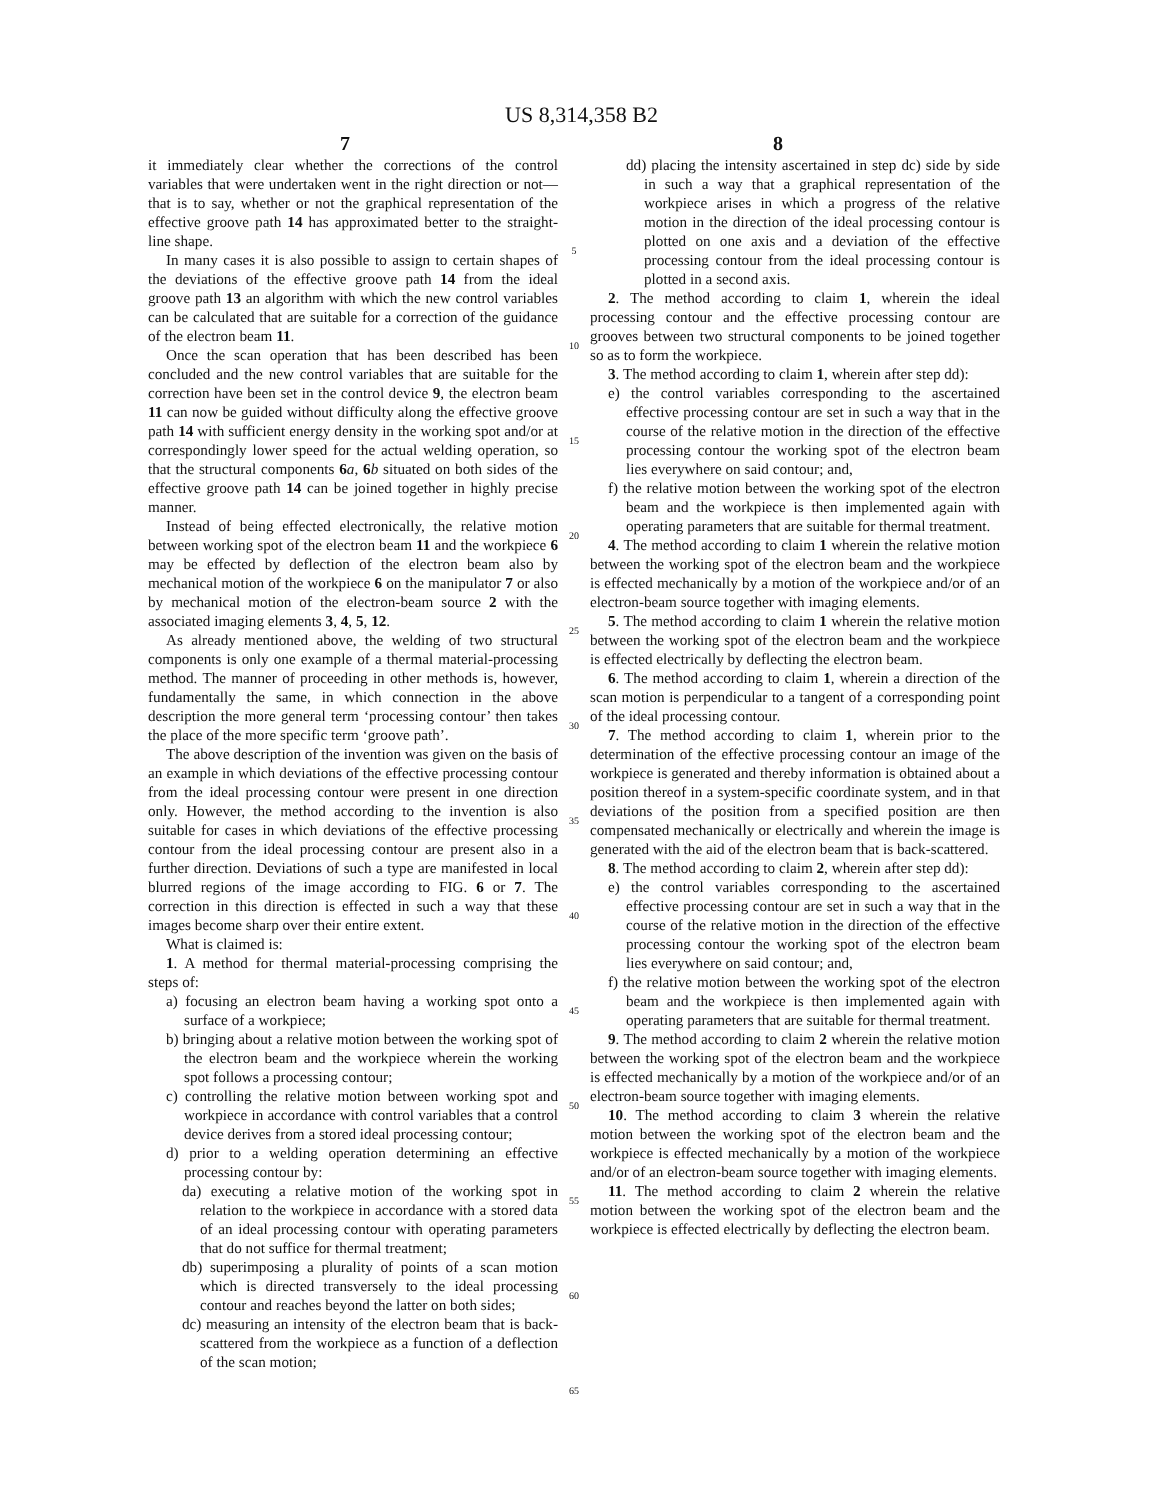US 8,314,358 B2
7 8
it immediately clear whether the corrections of the control variables that were undertaken went in the right direction or not—that is to say, whether or not the graphical representation of the effective groove path 14 has approximated better to the straight-line shape.
In many cases it is also possible to assign to certain shapes of the deviations of the effective groove path 14 from the ideal groove path 13 an algorithm with which the new control variables can be calculated that are suitable for a correction of the guidance of the electron beam 11.
Once the scan operation that has been described has been concluded and the new control variables that are suitable for the correction have been set in the control device 9, the electron beam 11 can now be guided without difficulty along the effective groove path 14 with sufficient energy density in the working spot and/or at correspondingly lower speed for the actual welding operation, so that the structural components 6 a, 6 b situated on both sides of the effective groove path 14 can be joined together in highly precise manner.
Instead of being effected electronically, the relative motion between working spot of the electron beam 11 and the workpiece 6 may be effected by deflection of the electron beam also by mechanical motion of the workpiece 6 on the manipulator 7 or also by mechanical motion of the electron-beam source 2 with the associated imaging elements 3, 4, 5, 12.
As already mentioned above, the welding of two structural components is only one example of a thermal material-processing method. The manner of proceeding in other methods is, however, fundamentally the same, in which connection in the above description the more general term ‘processing contour’ then takes the place of the more specific term ‘groove path’.
The above description of the invention was given on the basis of an example in which deviations of the effective processing contour from the ideal processing contour were present in one direction only. However, the method according to the invention is also suitable for cases in which deviations of the effective processing contour from the ideal processing contour are present also in a further direction. Deviations of such a type are manifested in local blurred regions of the image according to FIG. 6 or 7. The correction in this direction is effected in such a way that these images become sharp over their entire extent.
What is claimed is:
1. A method for thermal material-processing comprising the steps of:
a) focusing an electron beam having a working spot onto a surface of a workpiece;
b) bringing about a relative motion between the working spot of the electron beam and the workpiece wherein the working spot follows a processing contour;
c) controlling the relative motion between working spot and workpiece in accordance with control variables that a control device derives from a stored ideal processing contour;
d) prior to a welding operation determining an effective processing contour by:
da) executing a relative motion of the working spot in relation to the workpiece in accordance with a stored data of an ideal processing contour with operating parameters that do not suffice for thermal treatment;
db) superimposing a plurality of points of a scan motion which is directed transversely to the ideal processing contour and reaches beyond the latter on both sides;
dc) measuring an intensity of the electron beam that is back-scattered from the workpiece as a function of a deflection of the scan motion;
5
10
15
20
25
30
35
40
45
50
55
60
65
dd) placing the intensity ascertained in step dc) side by side in such a way that a graphical representation of the workpiece arises in which a progress of the relative motion in the direction of the ideal processing contour is plotted on one axis and a deviation of the effective processing contour from the ideal processing contour is plotted in a second axis.
2. The method according to claim 1, wherein the ideal processing contour and the effective processing contour are grooves between two structural components to be joined together so as to form the workpiece.
3. The method according to claim 1, wherein after step dd):
e) the control variables corresponding to the ascertained effective processing contour are set in such a way that in the course of the relative motion in the direction of the effective processing contour the working spot of the electron beam lies everywhere on said contour; and,
f) the relative motion between the working spot of the electron beam and the workpiece is then implemented again with operating parameters that are suitable for thermal treatment.
4. The method according to claim 1 wherein the relative motion between the working spot of the electron beam and the workpiece is effected mechanically by a motion of the workpiece and/or of an electron-beam source together with imaging elements.
5. The method according to claim 1 wherein the relative motion between the working spot of the electron beam and the workpiece is effected electrically by deflecting the electron beam.
6. The method according to claim 1, wherein a direction of the scan motion is perpendicular to a tangent of a corresponding point of the ideal processing contour.
7. The method according to claim 1, wherein prior to the determination of the effective processing contour an image of the workpiece is generated and thereby information is obtained about a position thereof in a system-specific coordinate system, and in that deviations of the position from a specified position are then compensated mechanically or electrically and wherein the image is generated with the aid of the electron beam that is back-scattered.
8. The method according to claim 2, wherein after step dd):
e) the control variables corresponding to the ascertained effective processing contour are set in such a way that in the course of the relative motion in the direction of the effective processing contour the working spot of the electron beam lies everywhere on said contour; and,
f) the relative motion between the working spot of the electron beam and the workpiece is then implemented again with operating parameters that are suitable for thermal treatment.
9. The method according to claim 2 wherein the relative motion between the working spot of the electron beam and the workpiece is effected mechanically by a motion of the workpiece and/or of an electron-beam source together with imaging elements.
10. The method according to claim 3 wherein the relative motion between the working spot of the electron beam and the workpiece is effected mechanically by a motion of the workpiece and/or of an electron-beam source together with imaging elements.
11. The method according to claim 2 wherein the relative motion between the working spot of the electron beam and the workpiece is effected electrically by deflecting the electron beam.